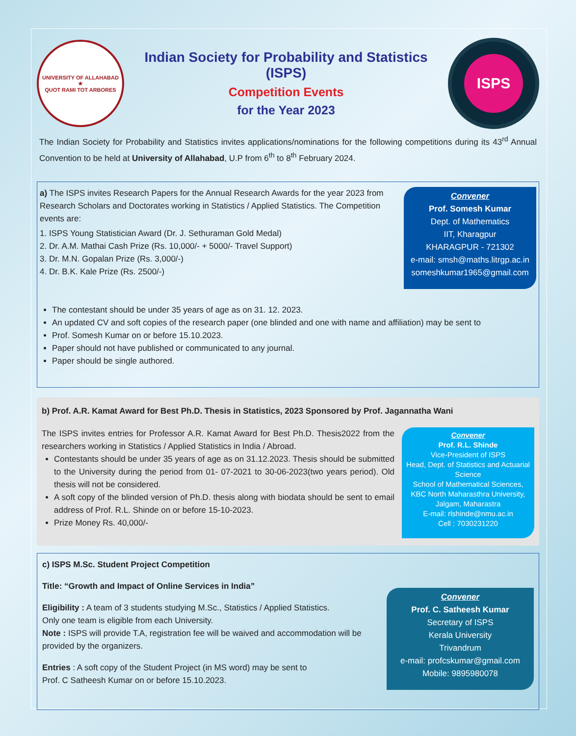UNIVERSITY OF ALLAHABAD
★
QUOT RAMI TOT ARBORES
Indian Society for Probability and Statistics (ISPS)
Competition Events
for the Year 2023
ISPS
The Indian Society for Probability and Statistics invites applications/nominations for the following competitions during its 43<sup>rd</sup> Annual Convention to be held at University of Allahabad, U.P from 6<sup>th</sup> to 8<sup>th</sup> February 2024.
a) The ISPS invites Research Papers for the Annual Research Awards for the year 2023 from Research Scholars and Doctorates working in Statistics / Applied Statistics. The Competition events are:
1. ISPS Young Statistician Award (Dr. J. Sethuraman Gold Medal)
2. Dr. A.M. Mathai Cash Prize (Rs. 10,000/- + 5000/- Travel Support)
3. Dr. M.N. Gopalan Prize (Rs. 3,000/-)
4. Dr. B.K. Kale Prize (Rs. 2500/-)
Convener
Prof. Somesh Kumar
Dept. of Mathematics
IIT, Kharagpur
KHARAGPUR - 721302
e-mail: smsh@maths.litrgp.ac.in
someshkumar1965@gmail.com
The contestant should be under 35 years of age as on 31. 12. 2023.
An updated CV and soft copies of the research paper (one blinded and one with name and affiliation) may be sent to
Prof. Somesh Kumar on or before 15.10.2023.
Paper should not have published or communicated to any journal.
Paper should be single authored.
b) Prof. A.R. Kamat Award for Best Ph.D. Thesis in Statistics, 2023 Sponsored by Prof. Jagannatha Wani
The ISPS invites entries for Professor A.R. Kamat Award for Best Ph.D. Thesis2022 from the researchers working in Statistics / Applied Statistics in India / Abroad.
Contestants should be under 35 years of age as on 31.12.2023. Thesis should be submitted to the University during the period from 01- 07-2021 to 30-06-2023(two years period). Old thesis will not be considered.
A soft copy of the blinded version of Ph.D. thesis along with biodata should be sent to email address of Prof. R.L. Shinde on or before 15-10-2023.
Prize Money Rs. 40,000/-
Convener
Prof. R.L. Shinde
Vice-President of ISPS
Head, Dept. of Statistics and Actuarial Science
School of Mathematical Sciences,
KBC North Maharasthra University,
Jalgam, Maharastra
E-mail: rlshinde@nmu.ac.in
Cell : 7030231220
c) ISPS M.Sc. Student Project Competition
Title: “Growth and Impact of Online Services in India”
Eligibility : A team of 3 students studying M.Sc., Statistics / Applied Statistics.
Only one team is eligible from each University.
Note : ISPS will provide T.A, registration fee will be waived and accommodation will be provided by the organizers.
Entries : A soft copy of the Student Project (in MS word) may be sent to
Prof. C Satheesh Kumar on or before 15.10.2023.
Convener
Prof. C. Satheesh Kumar
Secretary of ISPS
Kerala University
Trivandrum
e-mail: profcskumar@gmail.com
Mobile: 9895980078